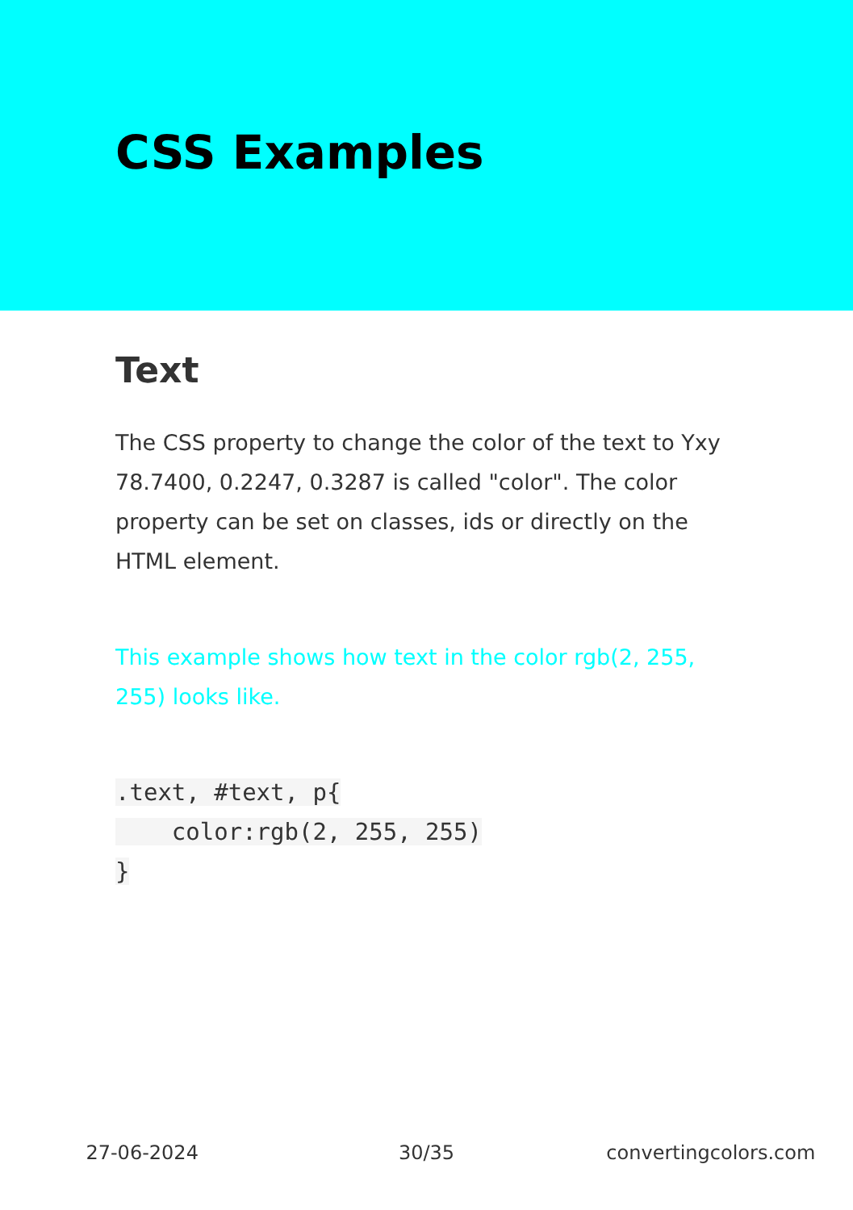CSS Examples
Text
The CSS property to change the color of the text to Yxy 78.7400, 0.2247, 0.3287 is called "color". The color property can be set on classes, ids or directly on the HTML element.
This example shows how text in the color rgb(2, 255, 255) looks like.
.text, #text, p{
    color:rgb(2, 255, 255)
}
27-06-2024 30/35 convertingcolors.com